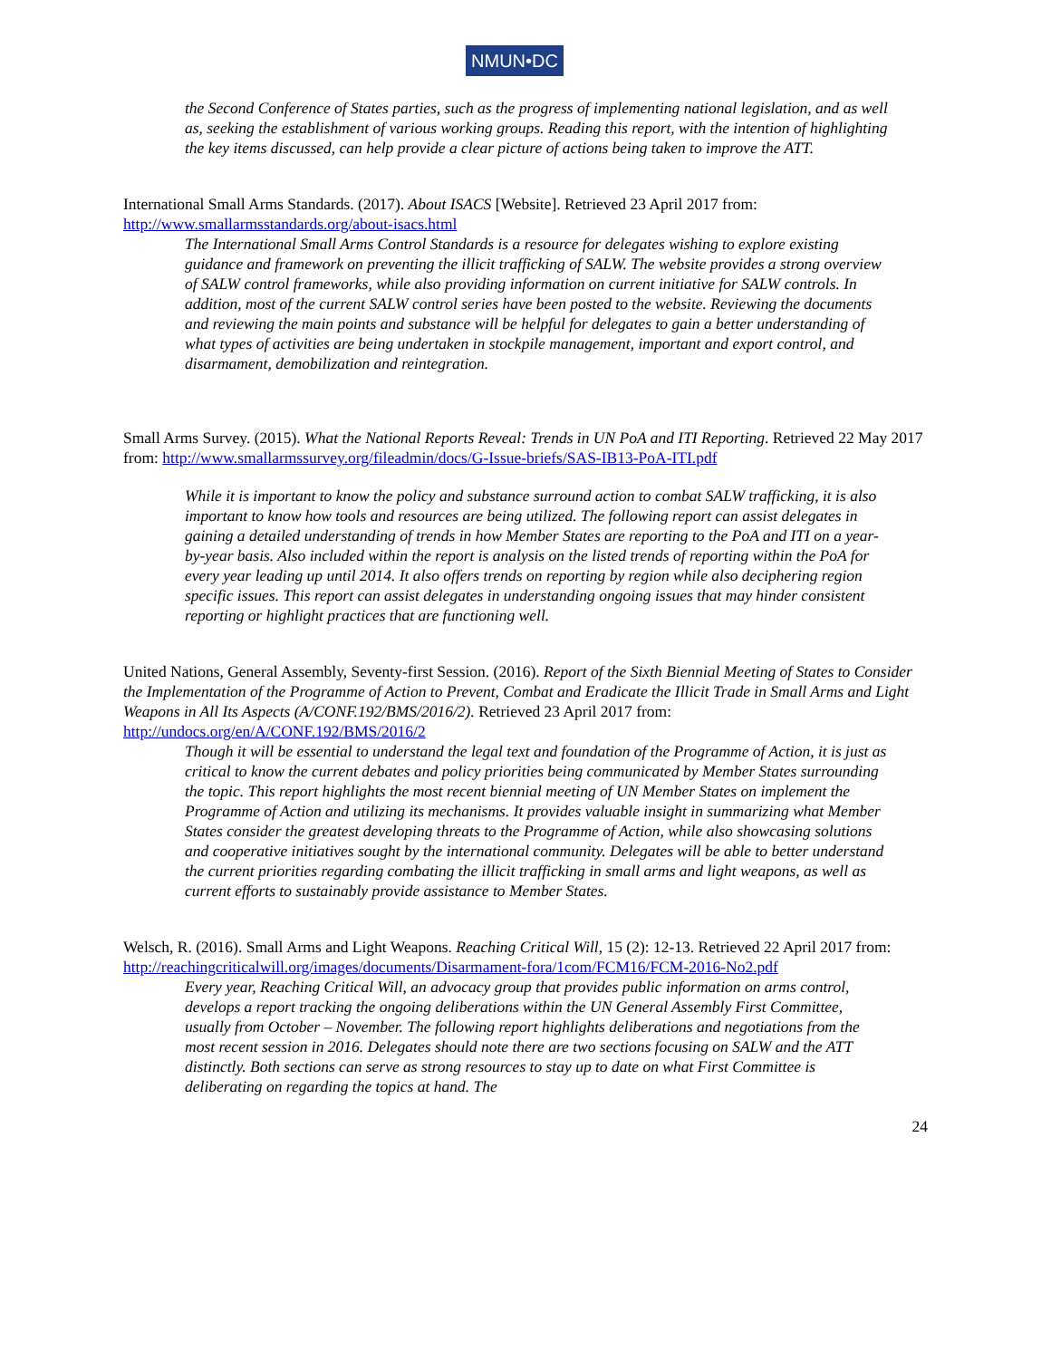NMUN•DC
the Second Conference of States parties, such as the progress of implementing national legislation, and as well as, seeking the establishment of various working groups. Reading this report, with the intention of highlighting the key items discussed, can help provide a clear picture of actions being taken to improve the ATT.
International Small Arms Standards. (2017). About ISACS [Website]. Retrieved 23 April 2017 from: http://www.smallarmsstandards.org/about-isacs.html
The International Small Arms Control Standards is a resource for delegates wishing to explore existing guidance and framework on preventing the illicit trafficking of SALW. The website provides a strong overview of SALW control frameworks, while also providing information on current initiative for SALW controls. In addition, most of the current SALW control series have been posted to the website. Reviewing the documents and reviewing the main points and substance will be helpful for delegates to gain a better understanding of what types of activities are being undertaken in stockpile management, important and export control, and disarmament, demobilization and reintegration.
Small Arms Survey. (2015). What the National Reports Reveal: Trends in UN PoA and ITI Reporting. Retrieved 22 May 2017 from: http://www.smallarmssurvey.org/fileadmin/docs/G-Issue-briefs/SAS-IB13-PoA-ITI.pdf
While it is important to know the policy and substance surround action to combat SALW trafficking, it is also important to know how tools and resources are being utilized. The following report can assist delegates in gaining a detailed understanding of trends in how Member States are reporting to the PoA and ITI on a year-by-year basis. Also included within the report is analysis on the listed trends of reporting within the PoA for every year leading up until 2014. It also offers trends on reporting by region while also deciphering region specific issues. This report can assist delegates in understanding ongoing issues that may hinder consistent reporting or highlight practices that are functioning well.
United Nations, General Assembly, Seventy-first Session. (2016). Report of the Sixth Biennial Meeting of States to Consider the Implementation of the Programme of Action to Prevent, Combat and Eradicate the Illicit Trade in Small Arms and Light Weapons in All Its Aspects (A/CONF.192/BMS/2016/2). Retrieved 23 April 2017 from: http://undocs.org/en/A/CONF.192/BMS/2016/2
Though it will be essential to understand the legal text and foundation of the Programme of Action, it is just as critical to know the current debates and policy priorities being communicated by Member States surrounding the topic. This report highlights the most recent biennial meeting of UN Member States on implement the Programme of Action and utilizing its mechanisms. It provides valuable insight in summarizing what Member States consider the greatest developing threats to the Programme of Action, while also showcasing solutions and cooperative initiatives sought by the international community. Delegates will be able to better understand the current priorities regarding combating the illicit trafficking in small arms and light weapons, as well as current efforts to sustainably provide assistance to Member States.
Welsch, R. (2016). Small Arms and Light Weapons. Reaching Critical Will, 15 (2): 12-13. Retrieved 22 April 2017 from: http://reachingcriticalwill.org/images/documents/Disarmament-fora/1com/FCM16/FCM-2016-No2.pdf
Every year, Reaching Critical Will, an advocacy group that provides public information on arms control, develops a report tracking the ongoing deliberations within the UN General Assembly First Committee, usually from October – November. The following report highlights deliberations and negotiations from the most recent session in 2016. Delegates should note there are two sections focusing on SALW and the ATT distinctly. Both sections can serve as strong resources to stay up to date on what First Committee is deliberating on regarding the topics at hand. The
24